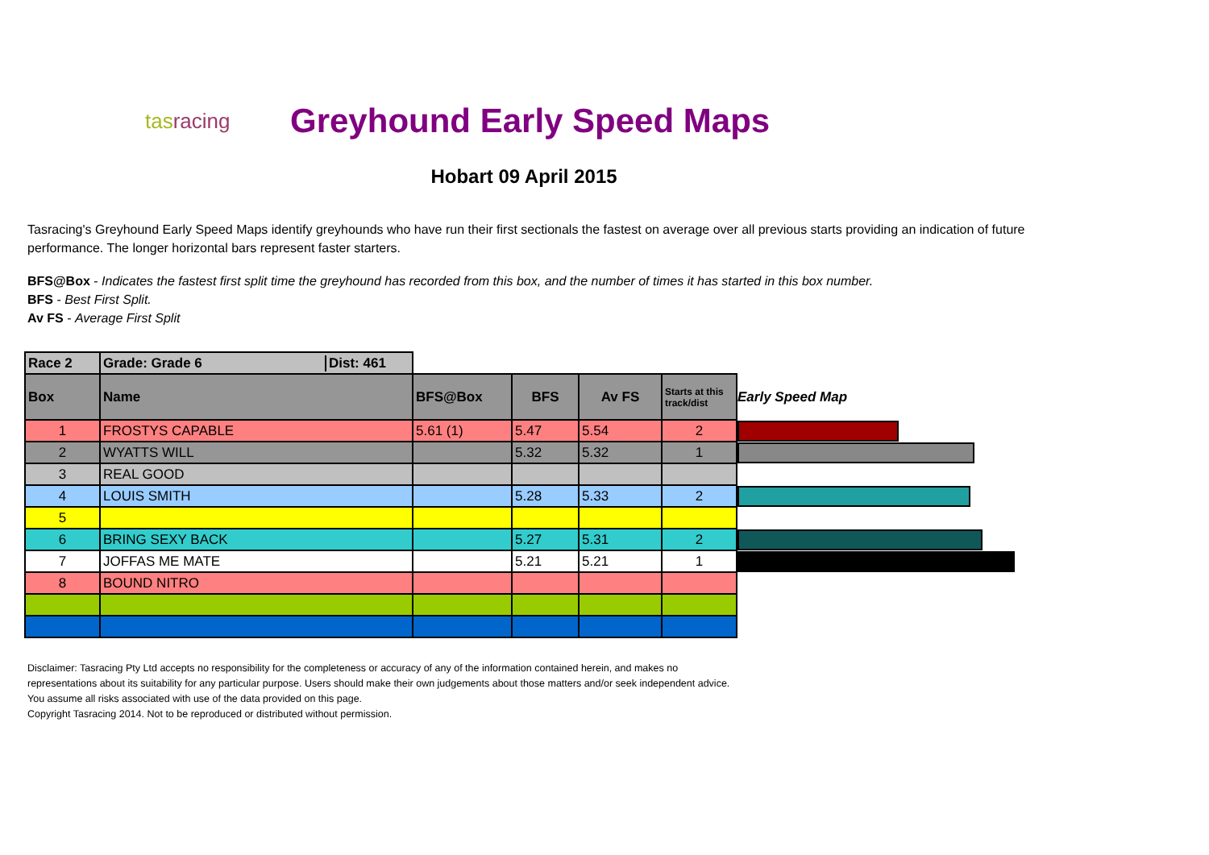tasracing
Greyhound Early Speed Maps
Hobart 09 April 2015
Tasracing's Greyhound Early Speed Maps identify greyhounds who have run their first sectionals the fastest on average over all previous starts providing an indication of future performance. The longer horizontal bars represent faster starters.
BFS@Box - Indicates the fastest first split time the greyhound has recorded from this box, and the number of times it has started in this box number.
BFS - Best First Split.
Av FS - Average First Split
| Race 2 | Grade: Grade 6 Dist: 461 | | | | | |
| Box | Name | BFS@Box | BFS | Av FS | Starts at this track/dist | Early Speed Map |
| 1 | FROSTYS CAPABLE | 5.61 (1) | 5.47 | 5.54 | 2 | |
| 2 | WYATTS WILL | | 5.32 | 5.32 | 1 | |
| 3 | REAL GOOD | | | | | |
| 4 | LOUIS SMITH | | 5.28 | 5.33 | 2 | |
| 5 | | | | | | |
| 6 | BRING SEXY BACK | | 5.27 | 5.31 | 2 | |
| 7 | JOFFAS ME MATE | | 5.21 | 5.21 | 1 | |
| 8 | BOUND NITRO | | | | | |
Disclaimer: Tasracing Pty Ltd accepts no responsibility for the completeness or accuracy of any of the information contained herein, and makes no representations about its suitability for any particular purpose. Users should make their own judgements about those matters and/or seek independent advice. You assume all risks associated with use of the data provided on this page.
Copyright Tasracing 2014. Not to be reproduced or distributed without permission.